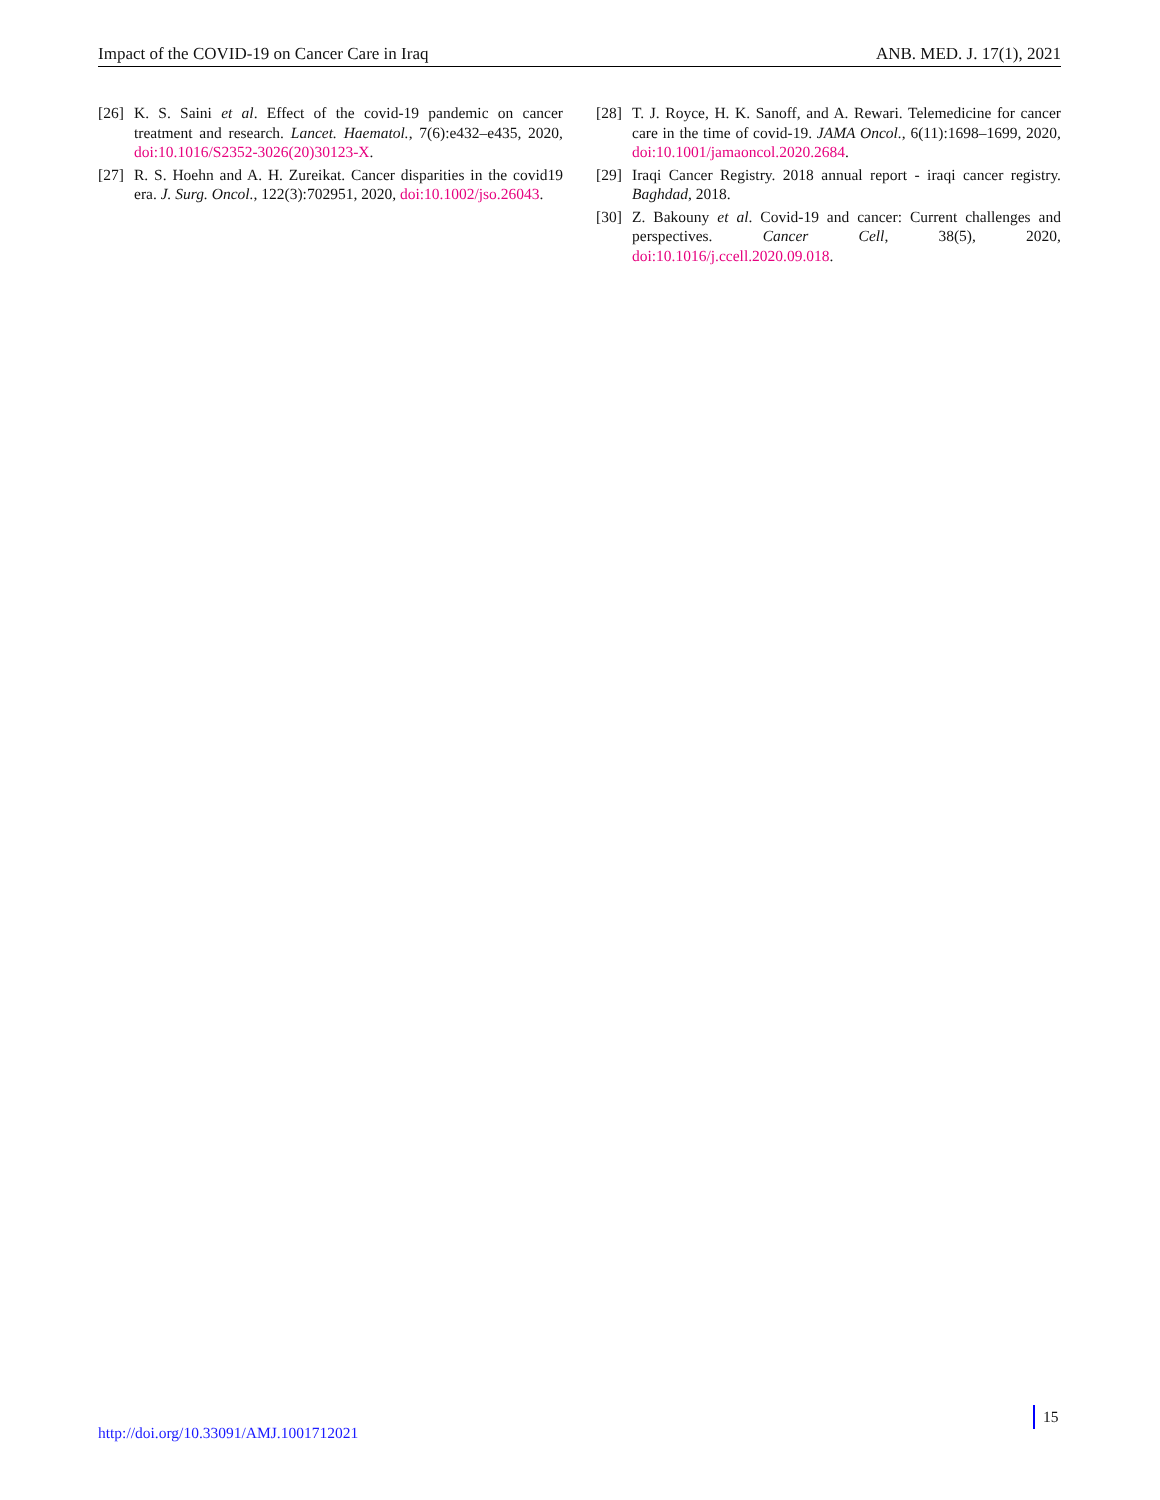Impact of the COVID-19 on Cancer Care in Iraq ANB. MED. J. 17(1), 2021
[26] K. S. Saini et al. Effect of the covid-19 pandemic on cancer treatment and research. Lancet. Haematol., 7(6):e432–e435, 2020, doi:10.1016/S2352-3026(20)30123-X.
[27] R. S. Hoehn and A. H. Zureikat. Cancer disparities in the covid19 era. J. Surg. Oncol., 122(3):702951, 2020, doi:10.1002/jso.26043.
[28] T. J. Royce, H. K. Sanoff, and A. Rewari. Telemedicine for cancer care in the time of covid-19. JAMA Oncol., 6(11):1698–1699, 2020, doi:10.1001/jamaoncol.2020.2684.
[29] Iraqi Cancer Registry. 2018 annual report - iraqi cancer registry. Baghdad, 2018.
[30] Z. Bakouny et al. Covid-19 and cancer: Current challenges and perspectives. Cancer Cell, 38(5), 2020, doi:10.1016/j.ccell.2020.09.018.
http://doi.org/10.33091/AMJ.1001712021
15